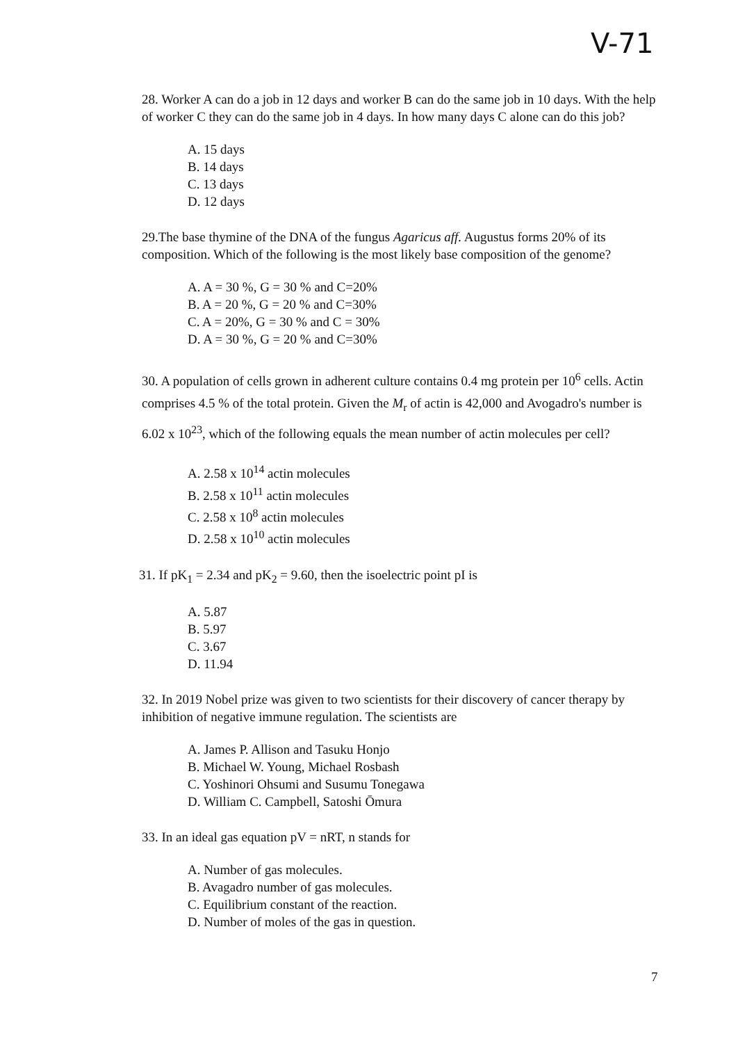V-71
28. Worker A can do a job in 12 days and worker B can do the same job in 10 days. With the help of worker C they can do the same job in 4 days. In how many days C alone can do this job?
A. 15 days
B. 14 days
C. 13 days
D. 12 days
29.The base thymine of the DNA of the fungus Agaricus aff. Augustus forms 20% of its composition. Which of the following is the most likely base composition of the genome?
A. A = 30 %, G = 30 % and C=20%
B. A = 20 %, G = 20 % and C=30%
C. A = 20%, G = 30 % and C = 30%
D. A = 30 %, G = 20 % and C=30%
30. A population of cells grown in adherent culture contains 0.4 mg protein per 10<sup>6</sup> cells. Actin comprises 4.5 % of the total protein. Given the M<sub>r</sub> of actin is 42,000 and Avogadro's number is 6.02 x 10<sup>23</sup>, which of the following equals the mean number of actin molecules per cell?
A. 2.58 x 10<sup>14</sup> actin molecules
B. 2.58 x 10<sup>11</sup> actin molecules
C. 2.58 x 10<sup>8</sup> actin molecules
D. 2.58 x 10<sup>10</sup> actin molecules
31. If pK<sub>1</sub> = 2.34 and pK<sub>2</sub> = 9.60, then the isoelectric point pI is
A. 5.87
B. 5.97
C. 3.67
D. 11.94
32. In 2019 Nobel prize was given to two scientists for their discovery of cancer therapy by inhibition of negative immune regulation. The scientists are
A. James P. Allison and Tasuku Honjo
B. Michael W. Young, Michael Rosbash
C. Yoshinori Ohsumi and Susumu Tonegawa
D. William C. Campbell, Satoshi Ōmura
33. In an ideal gas equation pV = nRT, n stands for
A. Number of gas molecules.
B. Avagadro number of gas molecules.
C. Equilibrium constant of the reaction.
D. Number of moles of the gas in question.
7